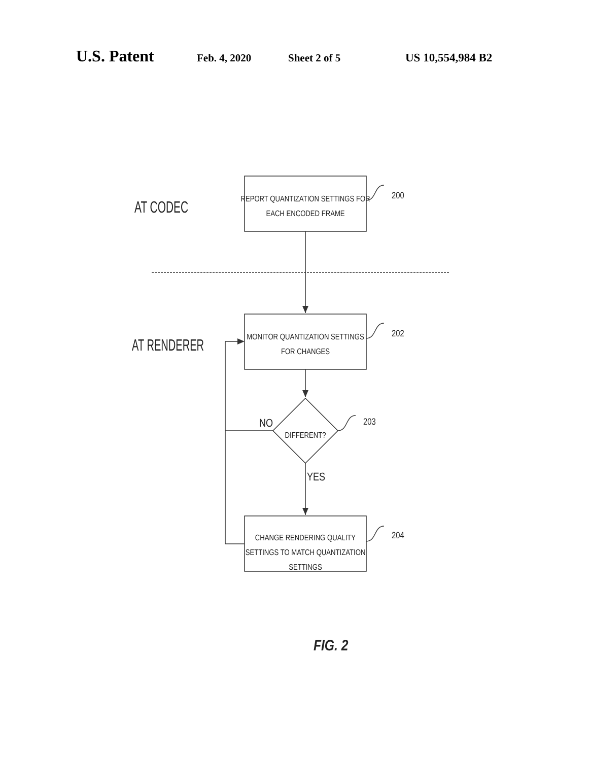U.S. Patent Feb. 4, 2020 Sheet 2 of 5 US 10,554,984 B2
AT CODEC
AT RENDERER
REPORT QUANTIZATION SETTINGS FOR
EACH ENCODED FRAME
MONITOR QUANTIZATION SETTINGS
FOR CHANGES
DIFFERENT?
CHANGE RENDERING QUALITY
SETTINGS TO MATCH QUANTIZATION
SETTINGS
200
202
203
204
NO
YES
FIG. 2